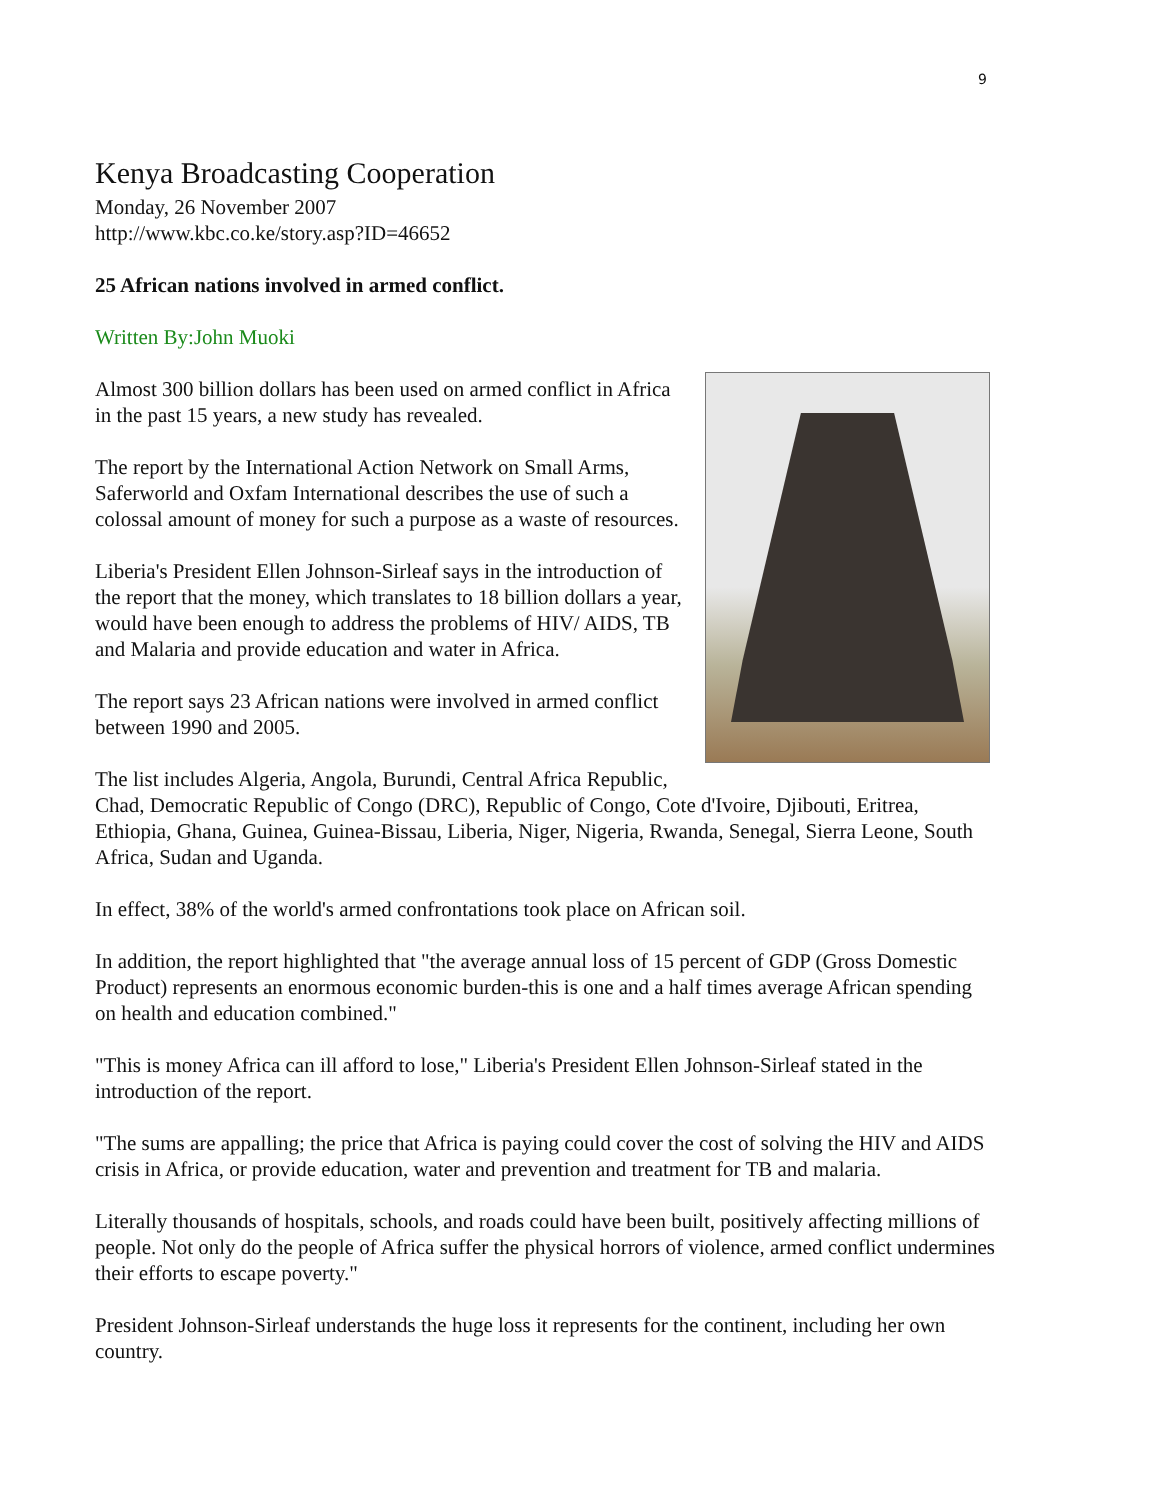9
Kenya Broadcasting Cooperation
Monday, 26 November 2007
http://www.kbc.co.ke/story.asp?ID=46652
25 African nations involved in armed conflict.
Written By:John Muoki
Almost 300 billion dollars has been used on armed conflict in Africa in the past 15 years, a new study has revealed.
The report by the International Action Network on Small Arms, Saferworld and Oxfam International describes the use of such a colossal amount of money for such a purpose as a waste of resources.
Liberia's President Ellen Johnson-Sirleaf says in the introduction of the report that the money, which translates to 18 billion dollars a year, would have been enough to address the problems of HIV/ AIDS, TB and Malaria and provide education and water in Africa.
The report says 23 African nations were involved in armed conflict between 1990 and 2005.
The list includes Algeria, Angola, Burundi, Central Africa Republic, Chad, Democratic Republic of Congo (DRC), Republic of Congo, Cote d'Ivoire, Djibouti, Eritrea, Ethiopia, Ghana, Guinea, Guinea-Bissau, Liberia, Niger, Nigeria, Rwanda, Senegal, Sierra Leone, South Africa, Sudan and Uganda.
In effect, 38% of the world's armed confrontations took place on African soil.
In addition, the report highlighted that "the average annual loss of 15 percent of GDP (Gross Domestic Product) represents an enormous economic burden-this is one and a half times average African spending on health and education combined."
"This is money Africa can ill afford to lose," Liberia's President Ellen Johnson-Sirleaf stated in the introduction of the report.
"The sums are appalling; the price that Africa is paying could cover the cost of solving the HIV and AIDS crisis in Africa, or provide education, water and prevention and treatment for TB and malaria.
Literally thousands of hospitals, schools, and roads could have been built, positively affecting millions of people. Not only do the people of Africa suffer the physical horrors of violence, armed conflict undermines their efforts to escape poverty."
President Johnson-Sirleaf understands the huge loss it represents for the continent, including her own country.